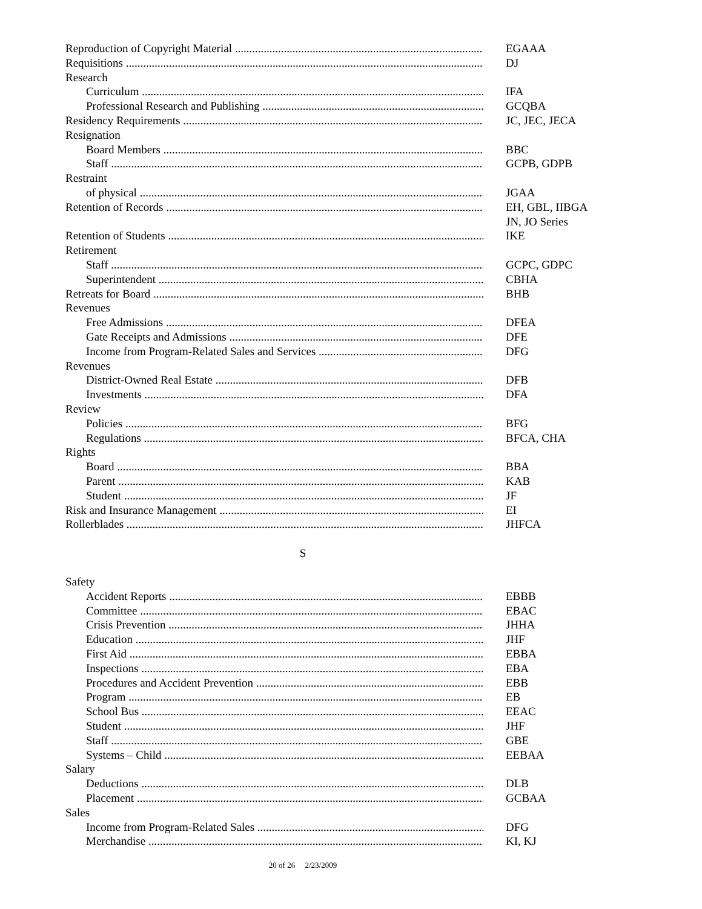Reproduction of Copyright Material EGAAA
Requisitions DJ
Research
Curriculum IFA
Professional Research and Publishing GCQBA
Residency Requirements JC, JEC, JECA
Resignation
Board Members BBC
Staff GCPB, GDPB
Restraint
of physical JGAA
Retention of Records EH, GBL, IIBGA
JN, JO Series
Retention of Students IKE
Retirement
Staff GCPC, GDPC
Superintendent CBHA
Retreats for Board BHB
Revenues
Free Admissions DFEA
Gate Receipts and Admissions DFE
Income from Program-Related Sales and Services DFG
Revenues
District-Owned Real Estate DFB
Investments DFA
Review
Policies BFG
Regulations BFCA, CHA
Rights
Board BBA
Parent KAB
Student JF
Risk and Insurance Management EI
Rollerblades JHFCA
S
Safety
Accident Reports EBBB
Committee EBAC
Crisis Prevention JHHA
Education JHF
First Aid EBBA
Inspections EBA
Procedures and Accident Prevention EBB
Program EB
School Bus EEAC
Student JHF
Staff GBE
Systems – Child EEBAA
Salary
Deductions DLB
Placement GCBAA
Sales
Income from Program-Related Sales DFG
Merchandise KI, KJ
20 of 26 2/23/2009